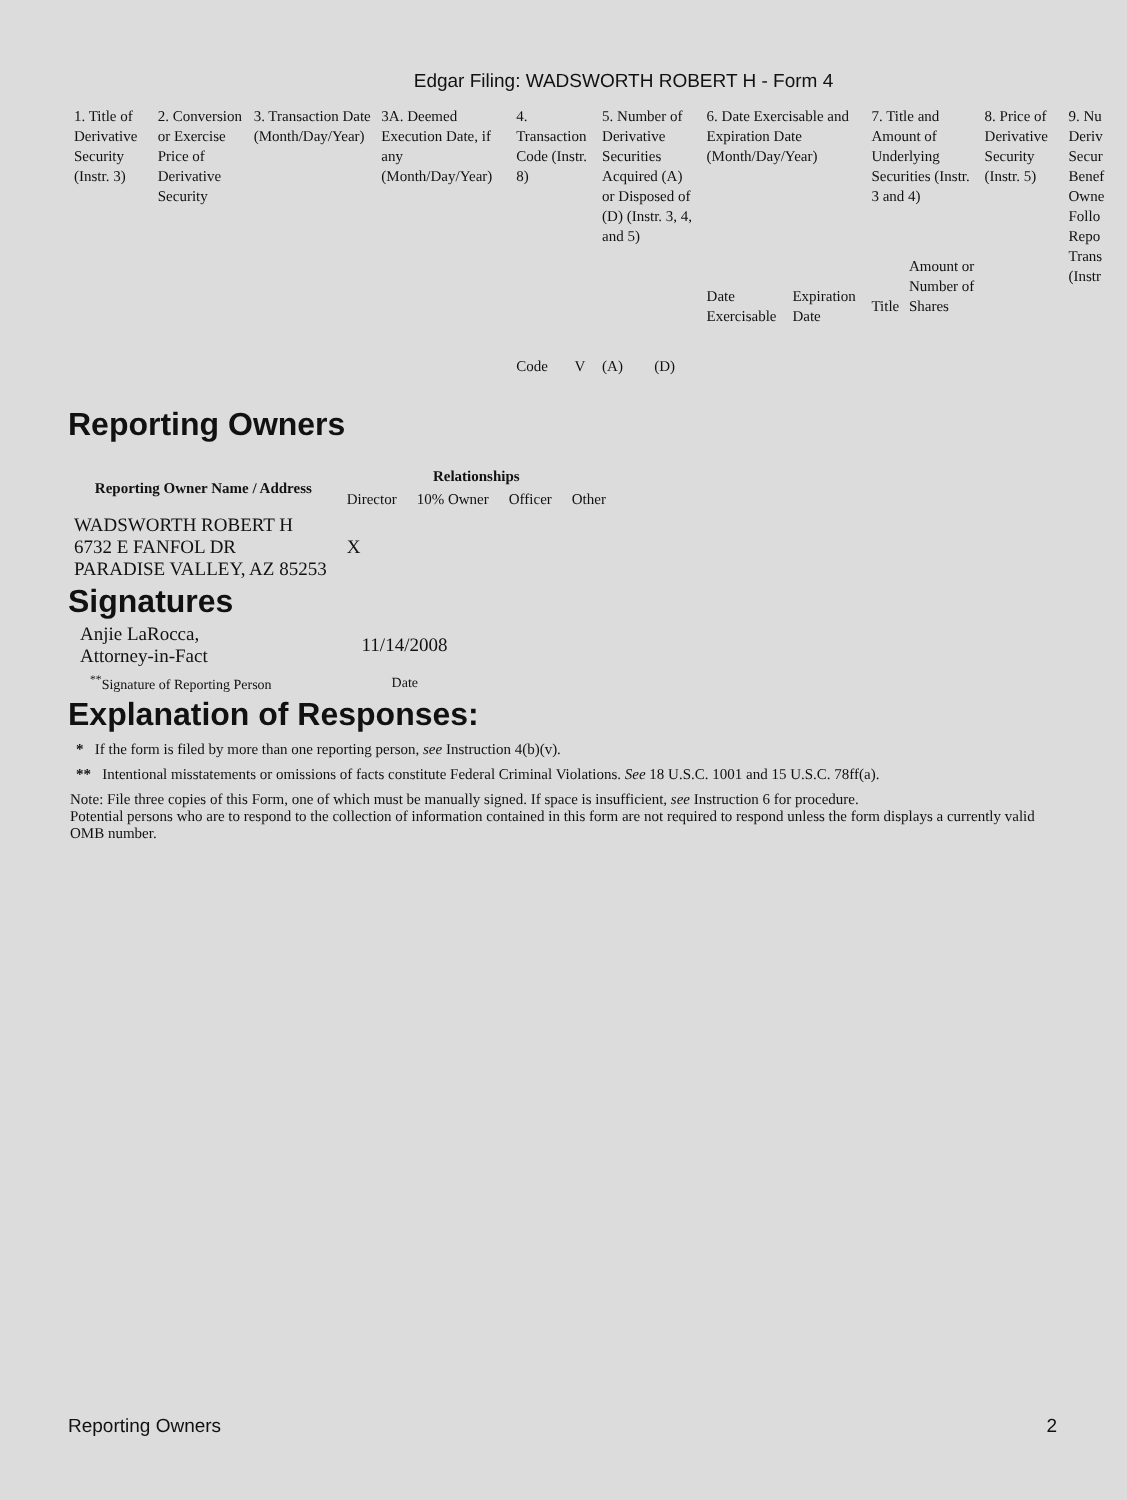Edgar Filing: WADSWORTH ROBERT H - Form 4
| 1. Title of Derivative Security (Instr. 3) | 2. Conversion or Exercise Price of Derivative Security | 3. Transaction Date (Month/Day/Year) | 3A. Deemed Execution Date, if any (Month/Day/Year) | 4. Transaction Code (Instr. 8) | | 5. Number of Derivative Securities Acquired (A) or Disposed of (D) (Instr. 3, 4, and 5) | | 6. Date Exercisable and Expiration Date (Month/Day/Year) | | 7. Title and Amount of Underlying Securities (Instr. 3 and 4) | | 8. Price of Derivative Security (Instr. 5) | 9. Nu Deriv Secur Benef Owne Follo Repo Trans (Instr |
| | | | | Code | V | (A) | (D) | Date Exercisable | Expiration Date | Title | Amount or Number of Shares | | |
Reporting Owners
| Reporting Owner Name / Address | Relationships | | | |
| --- | --- | --- | --- | --- |
| | Director | 10% Owner | Officer | Other |
| WADSWORTH ROBERT H 6732 E FANFOL DR PARADISE VALLEY, AZ 85253 | X | | | |
Signatures
| Anjie LaRocca, Attorney-in-Fact | 11/14/2008 |
| <sup>**</sup> Signature of Reporting Person | Date |
Explanation of Responses:
* If the form is filed by more than one reporting person, see Instruction 4(b)(v).
** Intentional misstatements or omissions of facts constitute Federal Criminal Violations. See 18 U.S.C. 1001 and 15 U.S.C. 78ff(a).
Note: File three copies of this Form, one of which must be manually signed. If space is insufficient, see Instruction 6 for procedure.
Potential persons who are to respond to the collection of information contained in this form are not required to respond unless the form displays a currently valid OMB number.
Reporting Owners 2